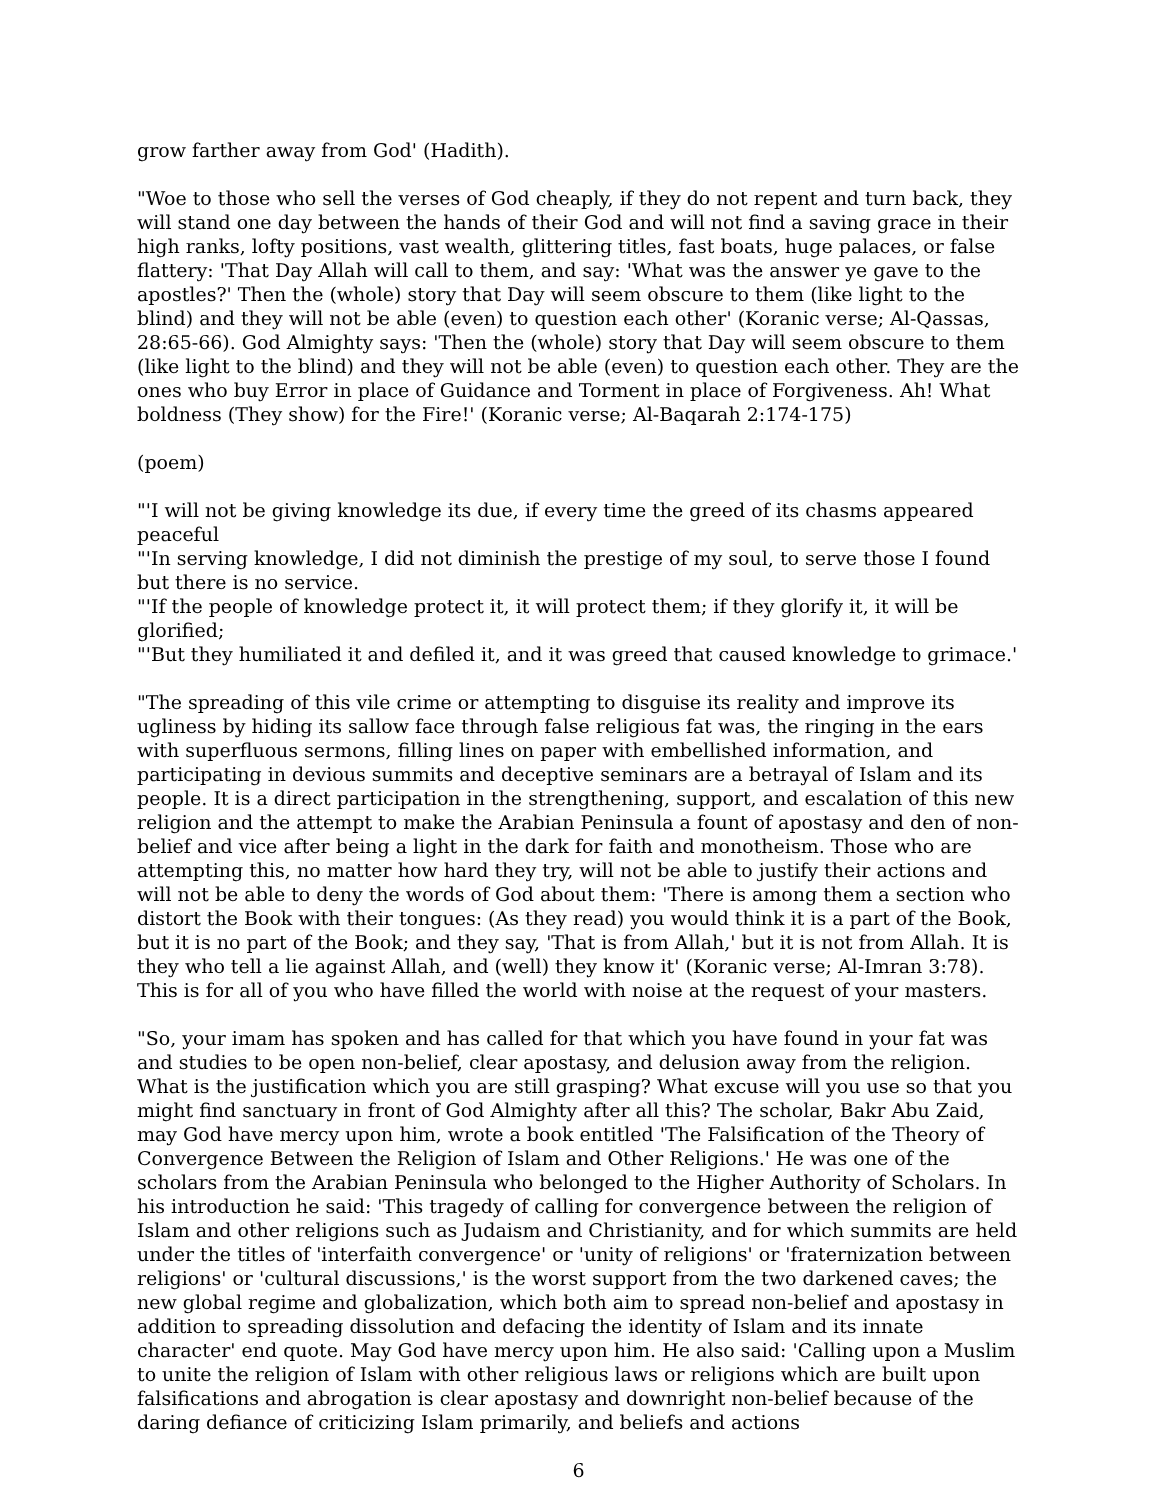grow farther away from God' (Hadith).
"Woe to those who sell the verses of God cheaply, if they do not repent and turn back, they will stand one day between the hands of their God and will not find a saving grace in their high ranks, lofty positions, vast wealth, glittering titles, fast boats, huge palaces, or false flattery: 'That Day Allah will call to them, and say: 'What was the answer ye gave to the apostles?' Then the (whole) story that Day will seem obscure to them (like light to the blind) and they will not be able (even) to question each other' (Koranic verse; Al-Qassas, 28:65-66). God Almighty says: 'Then the (whole) story that Day will seem obscure to them (like light to the blind) and they will not be able (even) to question each other. They are the ones who buy Error in place of Guidance and Torment in place of Forgiveness. Ah! What boldness (They show) for the Fire!' (Koranic verse; Al-Baqarah 2:174-175)
(poem)
"'I will not be giving knowledge its due, if every time the greed of its chasms appeared peaceful
"'In serving knowledge, I did not diminish the prestige of my soul, to serve those I found but there is no service.
"'If the people of knowledge protect it, it will protect them; if they glorify it, it will be glorified;
"'But they humiliated it and defiled it, and it was greed that caused knowledge to grimace.'
"The spreading of this vile crime or attempting to disguise its reality and improve its ugliness by hiding its sallow face through false religious fat was, the ringing in the ears with superfluous sermons, filling lines on paper with embellished information, and participating in devious summits and deceptive seminars are a betrayal of Islam and its people. It is a direct participation in the strengthening, support, and escalation of this new religion and the attempt to make the Arabian Peninsula a fount of apostasy and den of non-belief and vice after being a light in the dark for faith and monotheism. Those who are attempting this, no matter how hard they try, will not be able to justify their actions and will not be able to deny the words of God about them: 'There is among them a section who distort the Book with their tongues: (As they read) you would think it is a part of the Book, but it is no part of the Book; and they say, 'That is from Allah,' but it is not from Allah. It is they who tell a lie against Allah, and (well) they know it' (Koranic verse; Al-Imran 3:78). This is for all of you who have filled the world with noise at the request of your masters.
"So, your imam has spoken and has called for that which you have found in your fat was and studies to be open non-belief, clear apostasy, and delusion away from the religion. What is the justification which you are still grasping? What excuse will you use so that you might find sanctuary in front of God Almighty after all this? The scholar, Bakr Abu Zaid, may God have mercy upon him, wrote a book entitled 'The Falsification of the Theory of Convergence Between the Religion of Islam and Other Religions.' He was one of the scholars from the Arabian Peninsula who belonged to the Higher Authority of Scholars. In his introduction he said: 'This tragedy of calling for convergence between the religion of Islam and other religions such as Judaism and Christianity, and for which summits are held under the titles of 'interfaith convergence' or 'unity of religions' or 'fraternization between religions' or 'cultural discussions,' is the worst support from the two darkened caves; the new global regime and globalization, which both aim to spread non-belief and apostasy in addition to spreading dissolution and defacing the identity of Islam and its innate character' end quote. May God have mercy upon him. He also said: 'Calling upon a Muslim to unite the religion of Islam with other religious laws or religions which are built upon falsifications and abrogation is clear apostasy and downright non-belief because of the daring defiance of criticizing Islam primarily, and beliefs and actions
6